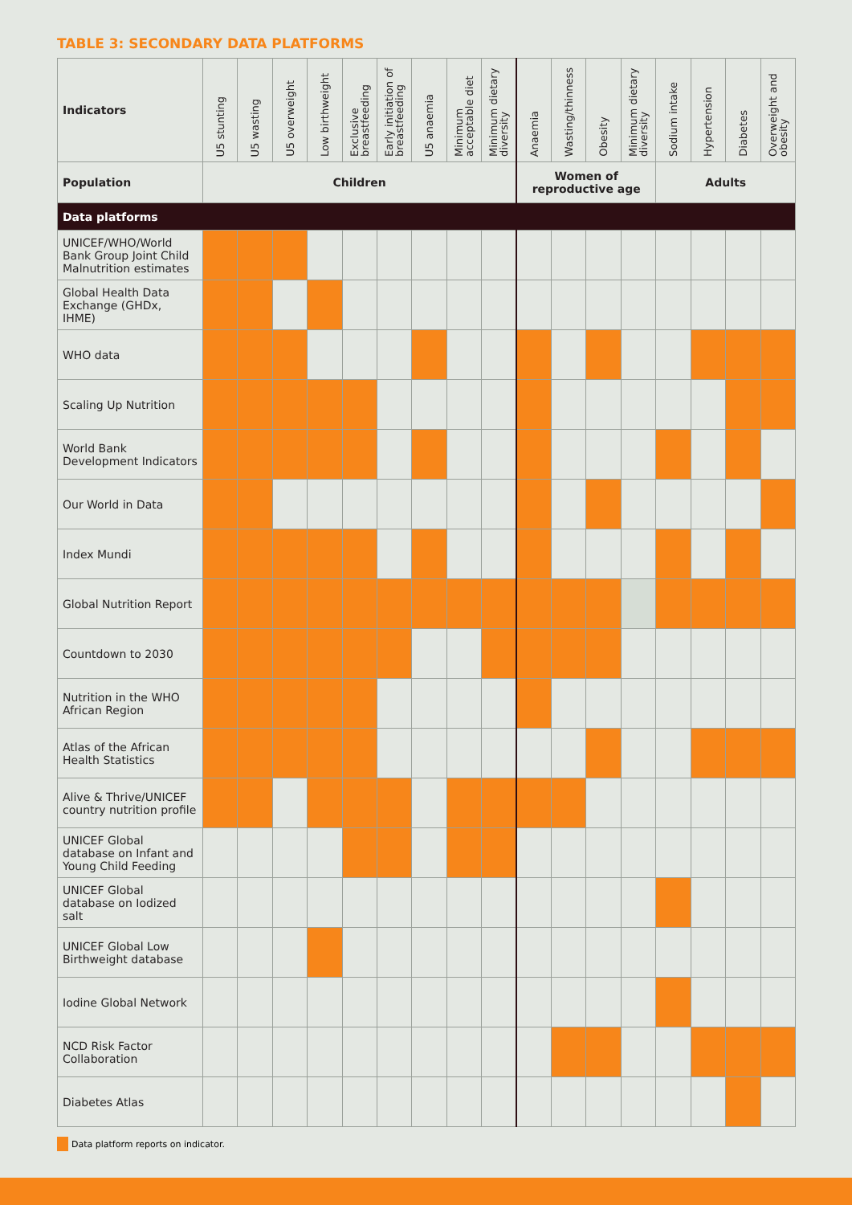TABLE 3: SECONDARY DATA PLATFORMS
| Indicators | U5 stunting | U5 wasting | U5 overweight | Low birthweight | Exclusive breastfeeding | Early initiation of breastfeeding | U5 anaemia | Minimum acceptable diet | Minimum dietary diversity | Anaemia | Wasting/thinness | Obesity | Minimum dietary diversity | Sodium intake | Hypertension | Diabetes | Overweight and obesity |
| --- | --- | --- | --- | --- | --- | --- | --- | --- | --- | --- | --- | --- | --- | --- | --- | --- | --- |
| Population | Children | | | | | | | | | Women of reproductive age | | | | Adults | | | |
| Data platforms | | | | | | | | | | | | | | | | | |
| UNICEF/WHO/World Bank Group Joint Child Malnutrition estimates | | | | | | | | | | | | | | | | | |
| Global Health Data Exchange (GHDx, IHME) | | | | | | | | | | | | | | | | | |
| WHO data | | | | | | | | | | | | | | | | | |
| Scaling Up Nutrition | | | | | | | | | | | | | | | | | |
| World Bank Development Indicators | | | | | | | | | | | | | | | | | |
| Our World in Data | | | | | | | | | | | | | | | | | |
| Index Mundi | | | | | | | | | | | | | | | | | |
| Global Nutrition Report | | | | | | | | | | | | | | | | | |
| Countdown to 2030 | | | | | | | | | | | | | | | | | |
| Nutrition in the WHO African Region | | | | | | | | | | | | | | | | | |
| Atlas of the African Health Statistics | | | | | | | | | | | | | | | | | |
| Alive & Thrive/UNICEF country nutrition profile | | | | | | | | | | | | | | | | | |
| UNICEF Global database on Infant and Young Child Feeding | | | | | | | | | | | | | | | | | |
| UNICEF Global database on Iodized salt | | | | | | | | | | | | | | | | | |
| UNICEF Global Low Birthweight database | | | | | | | | | | | | | | | | | |
| Iodine Global Network | | | | | | | | | | | | | | | | | |
| NCD Risk Factor Collaboration | | | | | | | | | | | | | | | | | |
| Diabetes Atlas | | | | | | | | | | | | | | | | | |
Data platform reports on indicator.